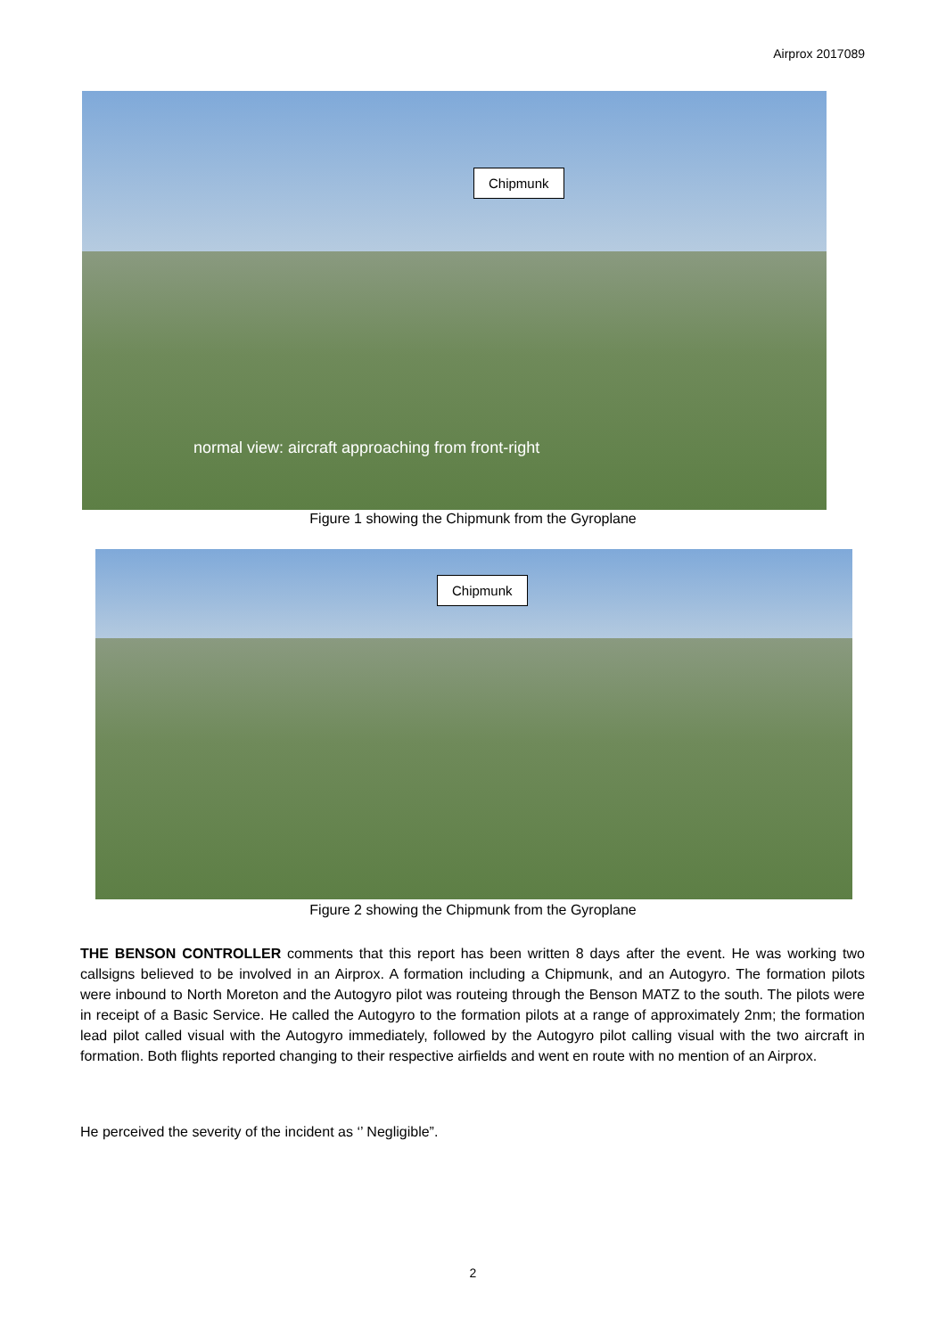Airprox 2017089
Chipmunk
normal view: aircraft approaching from front-right
Figure 1 showing the Chipmunk from the Gyroplane
Chipmunk
Figure 2 showing the Chipmunk from the Gyroplane
THE BENSON CONTROLLER comments that this report has been written 8 days after the event. He was working two callsigns believed to be involved in an Airprox. A formation including a Chipmunk, and an Autogyro. The formation pilots were inbound to North Moreton and the Autogyro pilot was routeing through the Benson MATZ to the south. The pilots were in receipt of a Basic Service. He called the Autogyro to the formation pilots at a range of approximately 2nm; the formation lead pilot called visual with the Autogyro immediately, followed by the Autogyro pilot calling visual with the two aircraft in formation. Both flights reported changing to their respective airfields and went en route with no mention of an Airprox.
He perceived the severity of the incident as ‘’ Negligible”.
2